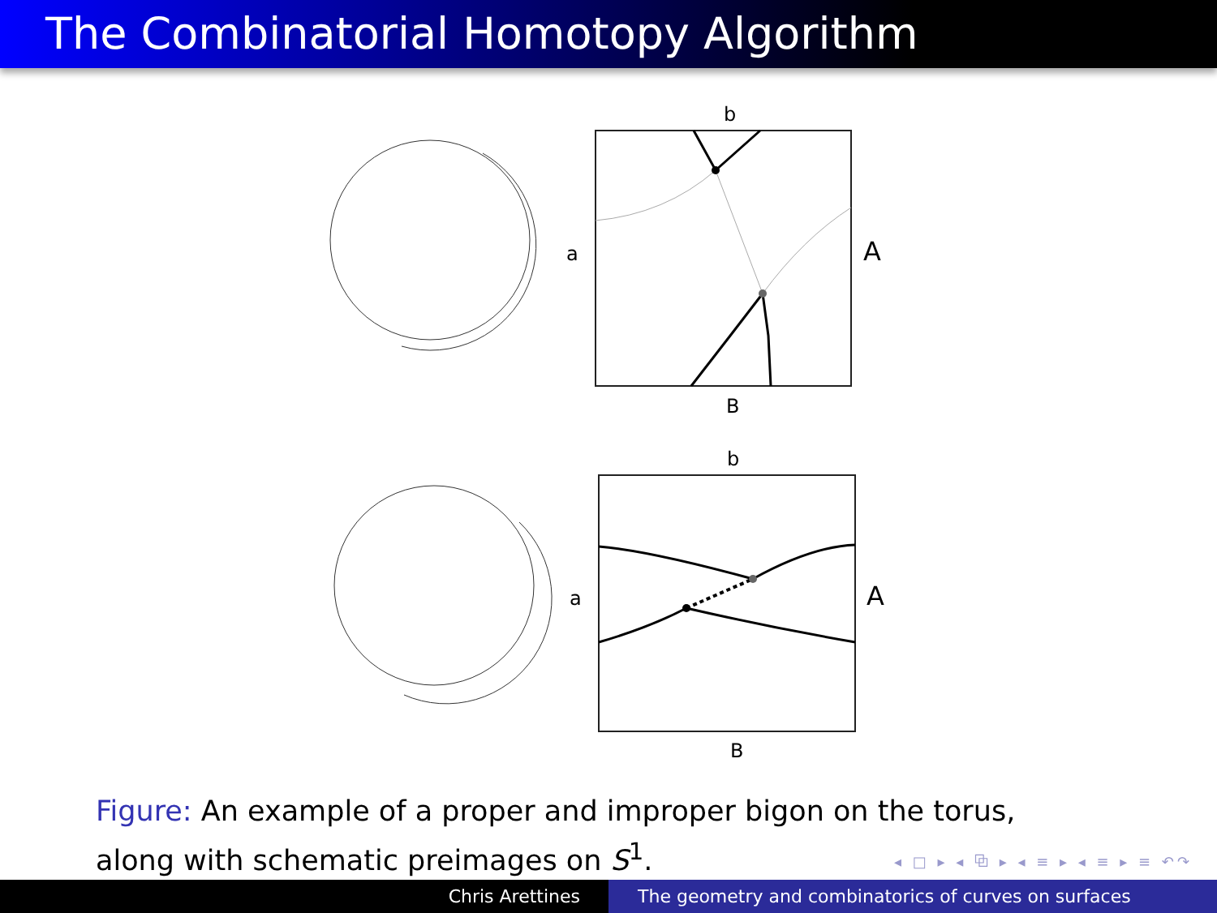The Combinatorial Homotopy Algorithm
b
a
A
B
b
a
A
B
Figure: An example of a proper and improper bigon on the torus, along with schematic preimages on S<sup>1</sup>.
◂ □ ▸ ◂ ⧉ ▸ ◂ ≡ ▸ ◂ ≡ ▸ ≡ ↶↷
Chris Arettines The geometry and combinatorics of curves on surfaces